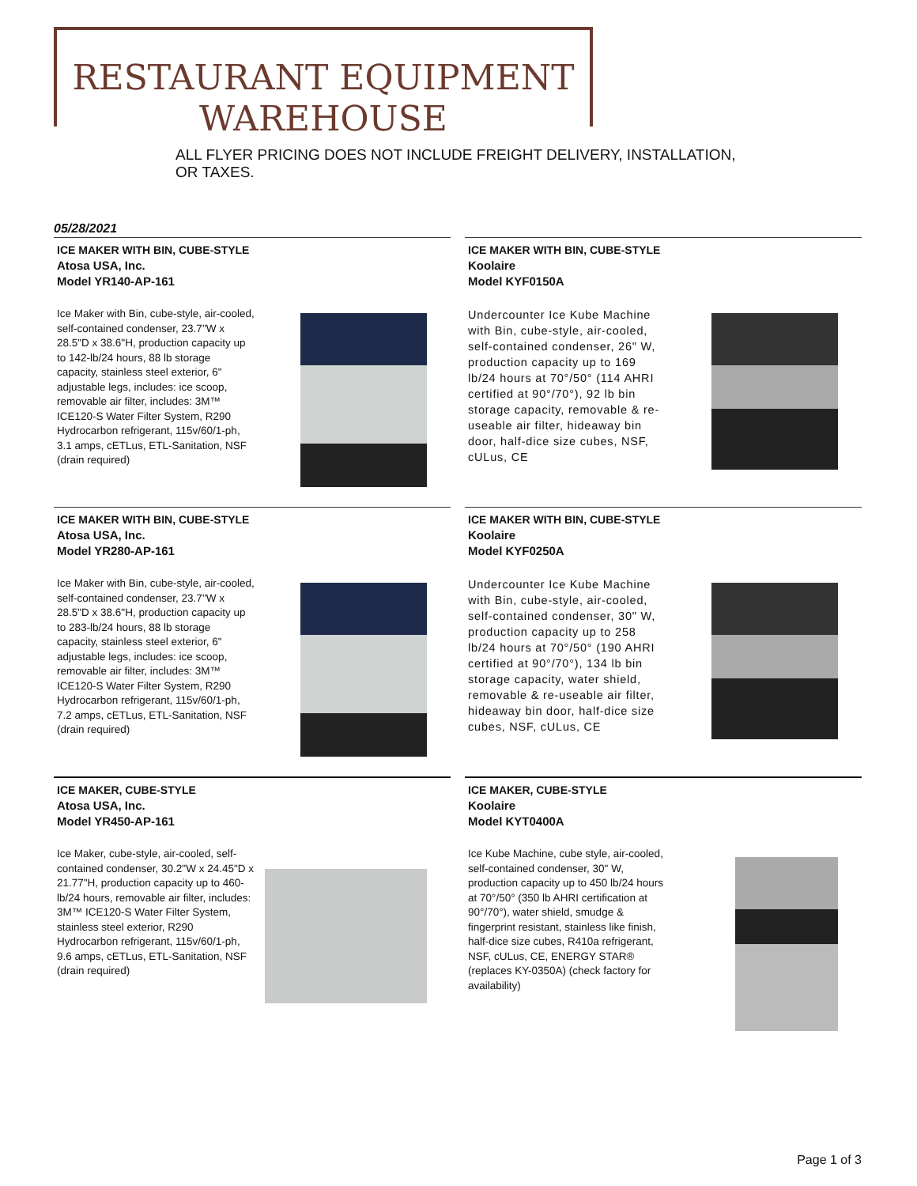RESTAURANT EQUIPMENT
WAREHOUSE
ALL FLYER PRICING DOES NOT INCLUDE FREIGHT DELIVERY, INSTALLATION,
OR TAXES.
05/28/2021
ICE MAKER WITH BIN, CUBE-STYLE
Atosa USA, Inc.
Model YR140-AP-161
Ice Maker with Bin, cube-style, air-cooled, self-contained condenser, 23.7"W x 28.5"D x 38.6"H, production capacity up to 142-lb/24 hours, 88 lb storage capacity, stainless steel exterior, 6" adjustable legs, includes: ice scoop, removable air filter, includes: 3M™ ICE120-S Water Filter System, R290 Hydrocarbon refrigerant, 115v/60/1-ph, 3.1 amps, cETLus, ETL-Sanitation, NSF (drain required)
ICE MAKER WITH BIN, CUBE-STYLE
Koolaire
Model KYF0150A
Undercounter Ice Kube Machine with Bin, cube-style, air-cooled, self-contained condenser, 26" W, production capacity up to 169 lb/24 hours at 70°/50° (114 AHRI certified at 90°/70°), 92 lb bin storage capacity, removable & re-useable air filter, hideaway bin door, half-dice size cubes, NSF, cULus, CE
ICE MAKER WITH BIN, CUBE-STYLE
Atosa USA, Inc.
Model YR280-AP-161
Ice Maker with Bin, cube-style, air-cooled, self-contained condenser, 23.7"W x 28.5"D x 38.6"H, production capacity up to 283-lb/24 hours, 88 lb storage capacity, stainless steel exterior, 6" adjustable legs, includes: ice scoop, removable air filter, includes: 3M™ ICE120-S Water Filter System, R290 Hydrocarbon refrigerant, 115v/60/1-ph, 7.2 amps, cETLus, ETL-Sanitation, NSF (drain required)
ICE MAKER WITH BIN, CUBE-STYLE
Koolaire
Model KYF0250A
Undercounter Ice Kube Machine with Bin, cube-style, air-cooled, self-contained condenser, 30" W, production capacity up to 258 lb/24 hours at 70°/50° (190 AHRI certified at 90°/70°), 134 lb bin storage capacity, water shield, removable & re-useable air filter, hideaway bin door, half-dice size cubes, NSF, cULus, CE
ICE MAKER, CUBE-STYLE
Atosa USA, Inc.
Model YR450-AP-161
Ice Maker, cube-style, air-cooled, self-contained condenser, 30.2"W x 24.45"D x 21.77"H, production capacity up to 460-lb/24 hours, removable air filter, includes: 3M™ ICE120-S Water Filter System, stainless steel exterior, R290 Hydrocarbon refrigerant, 115v/60/1-ph, 9.6 amps, cETLus, ETL-Sanitation, NSF (drain required)
ICE MAKER, CUBE-STYLE
Koolaire
Model KYT0400A
Ice Kube Machine, cube style, air-cooled, self-contained condenser, 30" W, production capacity up to 450 lb/24 hours at 70°/50° (350 lb AHRI certification at 90°/70°), water shield, smudge & fingerprint resistant, stainless like finish, half-dice size cubes, R410a refrigerant, NSF, cULus, CE, ENERGY STAR® (replaces KY-0350A) (check factory for availability)
Page 1 of 3